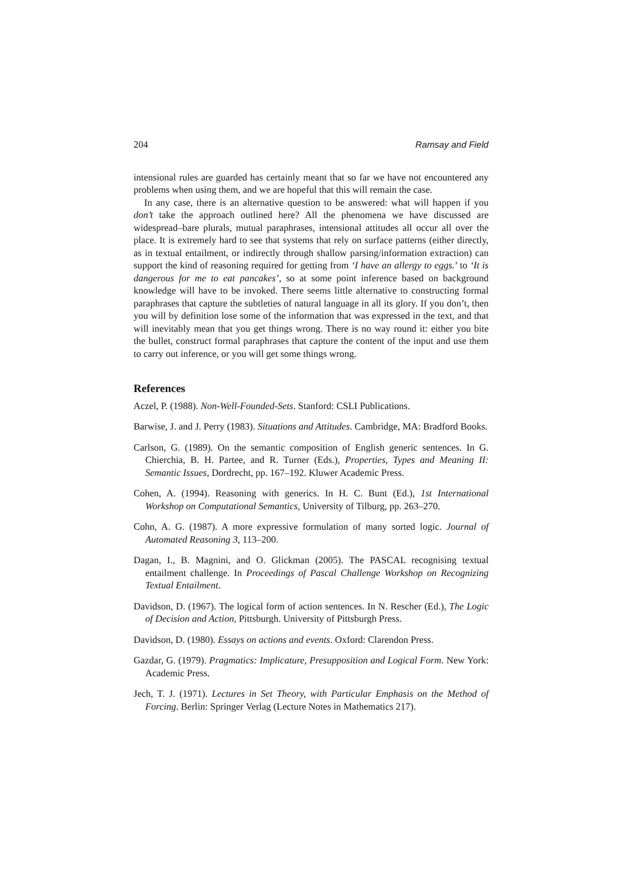204 Ramsay and Field
intensional rules are guarded has certainly meant that so far we have not encountered any problems when using them, and we are hopeful that this will remain the case.
In any case, there is an alternative question to be answered: what will happen if you don’t take the approach outlined here? All the phenomena we have discussed are widespread–bare plurals, mutual paraphrases, intensional attitudes all occur all over the place. It is extremely hard to see that systems that rely on surface patterns (either directly, as in textual entailment, or indirectly through shallow parsing/information extraction) can support the kind of reasoning required for getting from ‘I have an allergy to eggs.’ to ‘It is dangerous for me to eat pancakes’, so at some point inference based on background knowledge will have to be invoked. There seems little alternative to constructing formal paraphrases that capture the subtleties of natural language in all its glory. If you don’t, then you will by definition lose some of the information that was expressed in the text, and that will inevitably mean that you get things wrong. There is no way round it: either you bite the bullet, construct formal paraphrases that capture the content of the input and use them to carry out inference, or you will get some things wrong.
References
Aczel, P. (1988). Non-Well-Founded-Sets. Stanford: CSLI Publications.
Barwise, J. and J. Perry (1983). Situations and Attitudes. Cambridge, MA: Bradford Books.
Carlson, G. (1989). On the semantic composition of English generic sentences. In G. Chierchia, B. H. Partee, and R. Turner (Eds.), Properties, Types and Meaning II: Semantic Issues, Dordrecht, pp. 167–192. Kluwer Academic Press.
Cohen, A. (1994). Reasoning with generics. In H. C. Bunt (Ed.), 1st International Workshop on Computational Semantics, University of Tilburg, pp. 263–270.
Cohn, A. G. (1987). A more expressive formulation of many sorted logic. Journal of Automated Reasoning 3, 113–200.
Dagan, I., B. Magnini, and O. Glickman (2005). The PASCAL recognising textual entailment challenge. In Proceedings of Pascal Challenge Workshop on Recognizing Textual Entailment.
Davidson, D. (1967). The logical form of action sentences. In N. Rescher (Ed.), The Logic of Decision and Action, Pittsburgh. University of Pittsburgh Press.
Davidson, D. (1980). Essays on actions and events. Oxford: Clarendon Press.
Gazdar, G. (1979). Pragmatics: Implicature, Presupposition and Logical Form. New York: Academic Press.
Jech, T. J. (1971). Lectures in Set Theory, with Particular Emphasis on the Method of Forcing. Berlin: Springer Verlag (Lecture Notes in Mathematics 217).